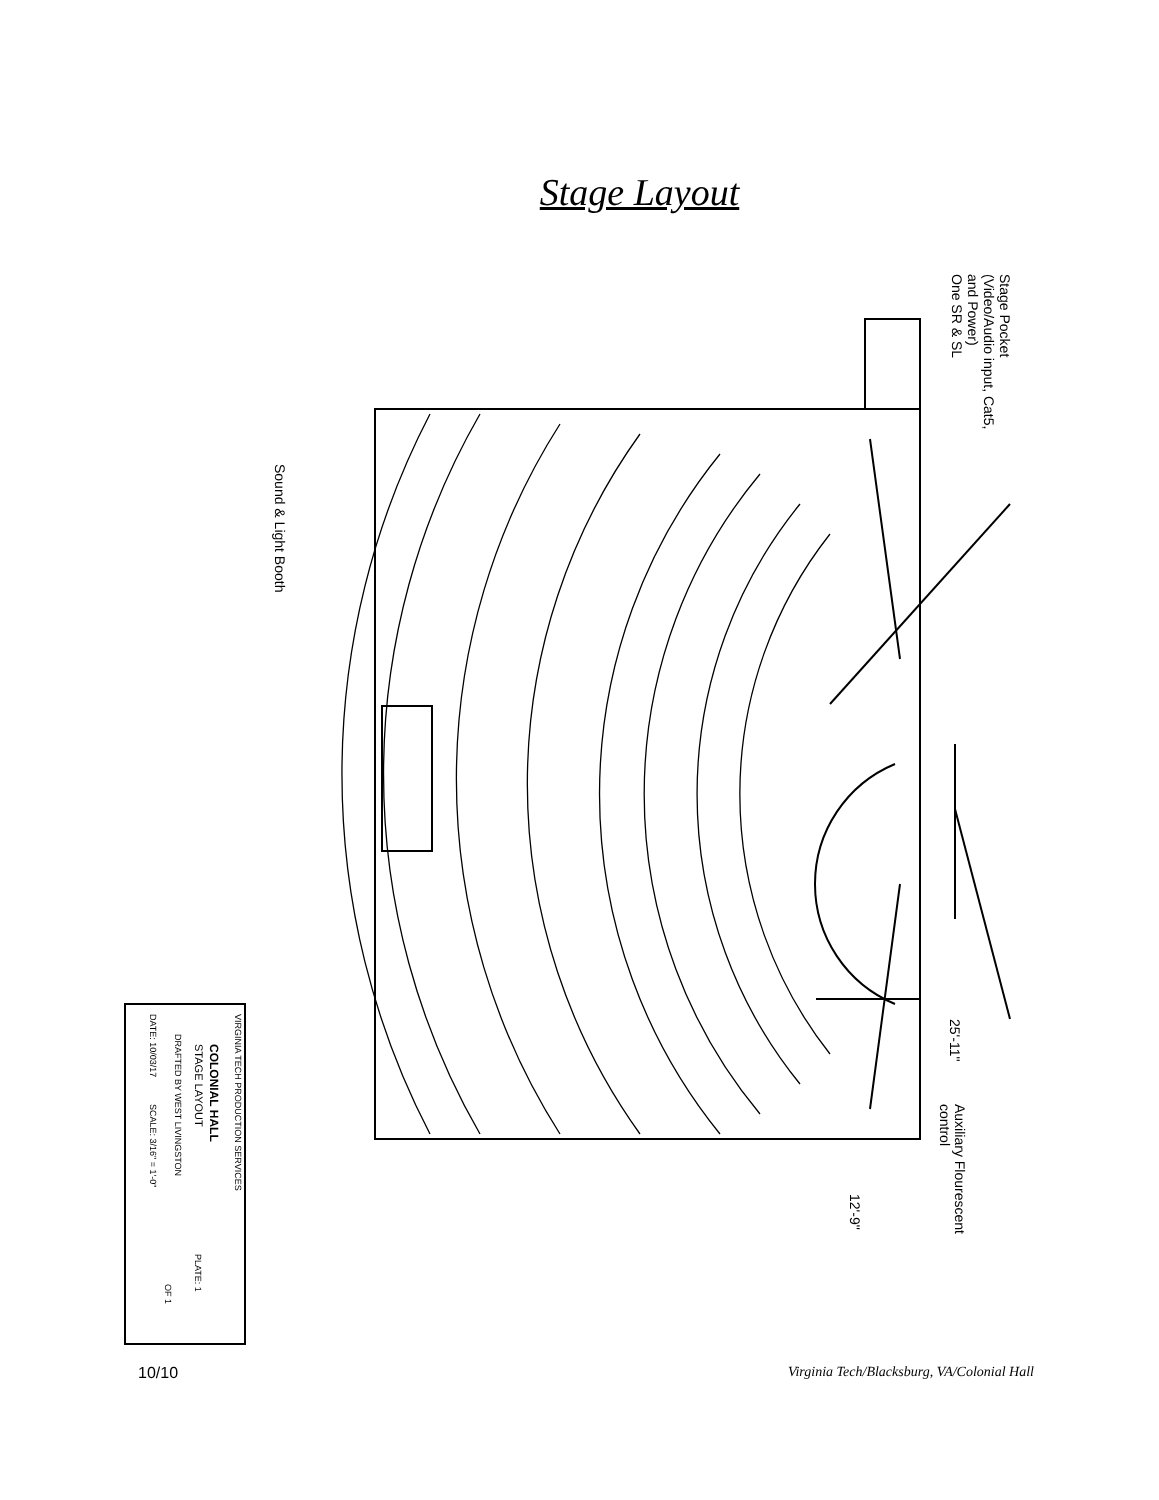Stage Layout
Stage Pocket
(Video/Audio input, Cat5,
and Power)
One SR & SL
Sound & Light Booth
25'-11"
Auxiliary Flourescent
control
12'-9"
VIRGINIA TECH PRODUCTION SERVICES
COLONIAL HALL
STAGE LAYOUT
DRAFTED BY WEST LIVINGSTON
DATE: 10/03/17
SCALE: 3/16" = 1'-0"
PLATE: 1
OF 1
10/10 Virginia Tech/Blacksburg, VA/Colonial Hall